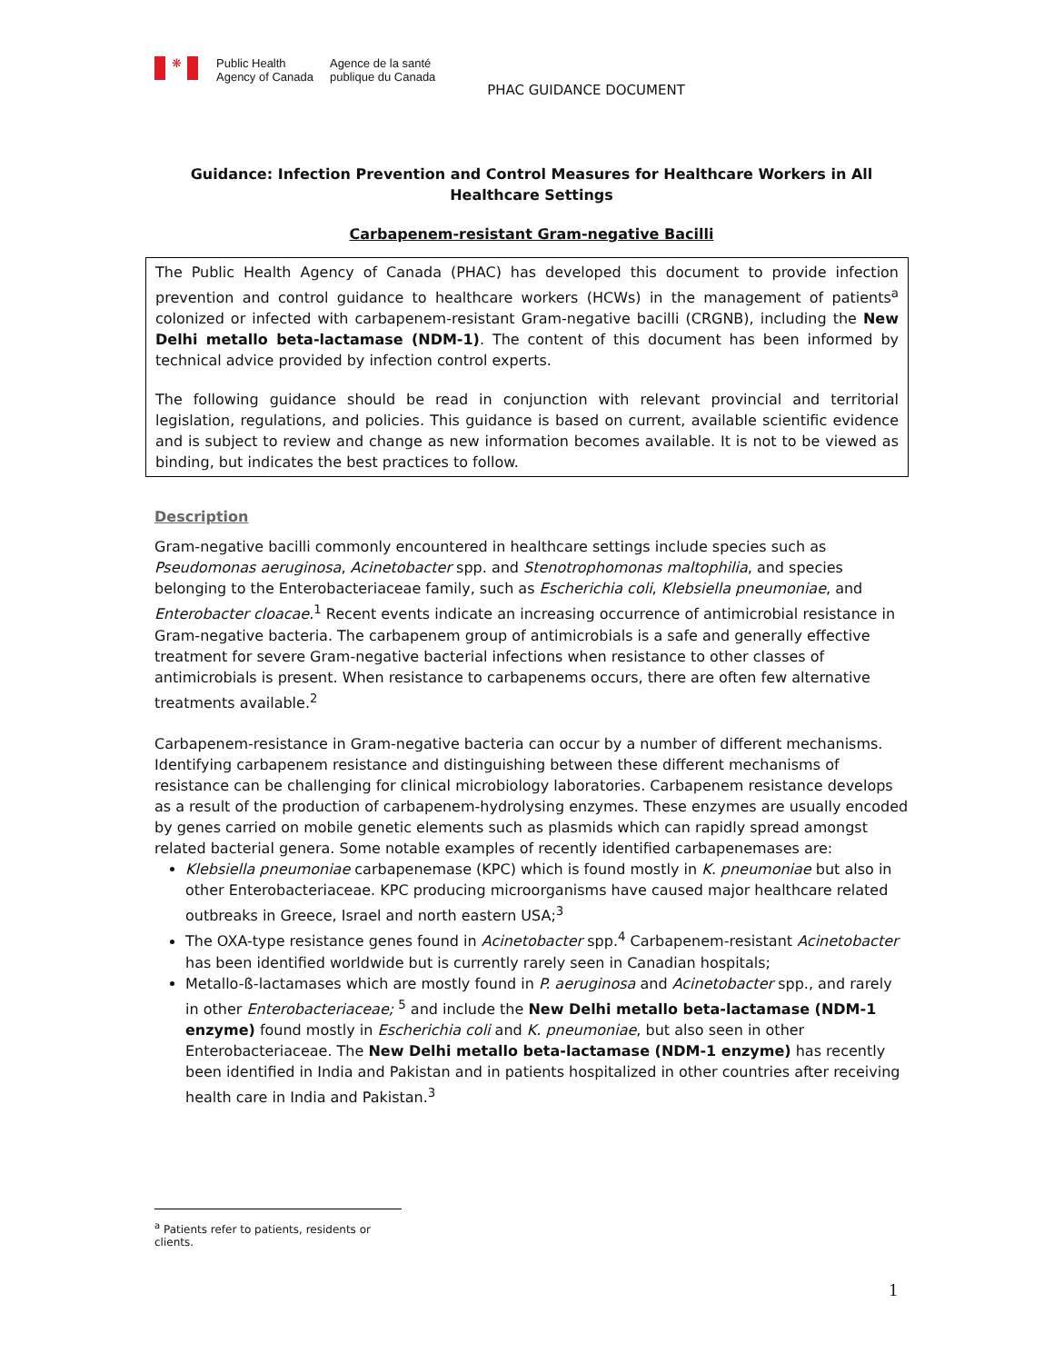❋
Public Health
Agency of Canada
Agence de la santé
publique du Canada
PHAC GUIDANCE DOCUMENT
Guidance: Infection Prevention and Control Measures for Healthcare Workers in All Healthcare Settings
Carbapenem-resistant Gram-negative Bacilli
The Public Health Agency of Canada (PHAC) has developed this document to provide infection prevention and control guidance to healthcare workers (HCWs) in the management of patients<sup>a</sup> colonized or infected with carbapenem-resistant Gram-negative bacilli (CRGNB), including the New Delhi metallo beta-lactamase (NDM-1). The content of this document has been informed by technical advice provided by infection control experts.
The following guidance should be read in conjunction with relevant provincial and territorial legislation, regulations, and policies. This guidance is based on current, available scientific evidence and is subject to review and change as new information becomes available. It is not to be viewed as binding, but indicates the best practices to follow.
Description
Gram-negative bacilli commonly encountered in healthcare settings include species such as Pseudomonas aeruginosa, Acinetobacter spp. and Stenotrophomonas maltophilia, and species belonging to the Enterobacteriaceae family, such as Escherichia coli, Klebsiella pneumoniae, and Enterobacter cloacae.<sup>1</sup> Recent events indicate an increasing occurrence of antimicrobial resistance in Gram-negative bacteria. The carbapenem group of antimicrobials is a safe and generally effective treatment for severe Gram-negative bacterial infections when resistance to other classes of antimicrobials is present. When resistance to carbapenems occurs, there are often few alternative treatments available.<sup>2</sup>
Carbapenem-resistance in Gram-negative bacteria can occur by a number of different mechanisms. Identifying carbapenem resistance and distinguishing between these different mechanisms of resistance can be challenging for clinical microbiology laboratories. Carbapenem resistance develops as a result of the production of carbapenem-hydrolysing enzymes. These enzymes are usually encoded by genes carried on mobile genetic elements such as plasmids which can rapidly spread amongst related bacterial genera. Some notable examples of recently identified carbapenemases are:
Klebsiella pneumoniae carbapenemase (KPC) which is found mostly in K. pneumoniae but also in other Enterobacteriaceae. KPC producing microorganisms have caused major healthcare related outbreaks in Greece, Israel and north eastern USA;<sup>3</sup>
The OXA-type resistance genes found in Acinetobacter spp.<sup>4</sup> Carbapenem-resistant Acinetobacter has been identified worldwide but is currently rarely seen in Canadian hospitals;
Metallo-ß-lactamases which are mostly found in P. aeruginosa and Acinetobacter spp., and rarely in other Enterobacteriaceae; <sup>5</sup> and include the New Delhi metallo beta-lactamase (NDM-1 enzyme) found mostly in Escherichia coli and K. pneumoniae, but also seen in other Enterobacteriaceae. The New Delhi metallo beta-lactamase (NDM-1 enzyme) has recently been identified in India and Pakistan and in patients hospitalized in other countries after receiving health care in India and Pakistan.<sup>3</sup>
<sup>a</sup> Patients refer to patients, residents or clients.
1